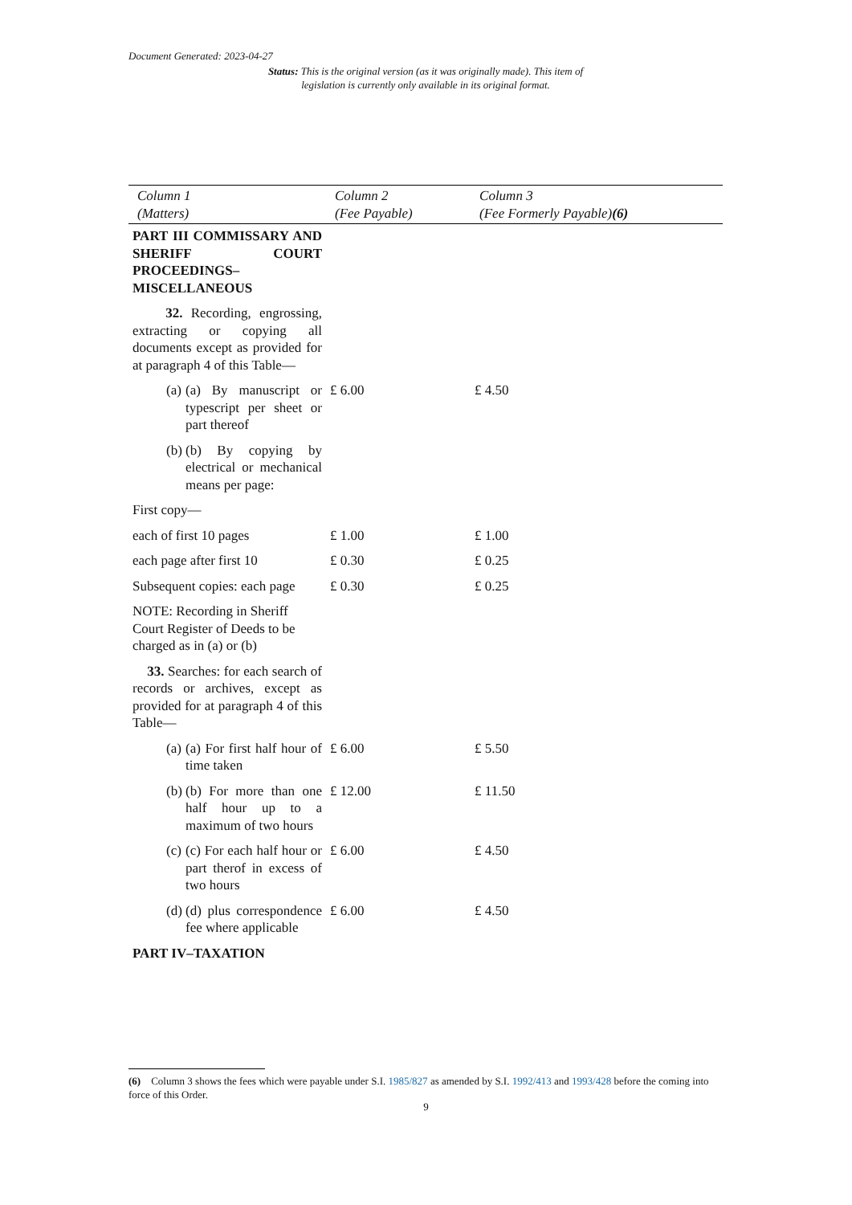Document Generated: 2023-04-27
Status: This is the original version (as it was originally made). This item of legislation is currently only available in its original format.
| Column 1 (Matters) | Column 2 (Fee Payable) | Column 3 (Fee Formerly Payable) (6) |
| --- | --- | --- |
| PART III COMMISSARY AND SHERIFF COURT PROCEEDINGS–MISCELLANEOUS | | |
| 32. Recording, engrossing, extracting or copying all documents except as provided for at paragraph 4 of this Table— | | |
| (a) (a) By manuscript or typescript per sheet or part thereof | £ 6.00 | £ 4.50 |
| (b) (b) By copying by electrical or mechanical means per page: | | |
| First copy— | | |
| each of first 10 pages | £ 1.00 | £ 1.00 |
| each page after first 10 | £ 0.30 | £ 0.25 |
| Subsequent copies: each page | £ 0.30 | £ 0.25 |
| NOTE: Recording in Sheriff Court Register of Deeds to be charged as in (a) or (b) | | |
| 33. Searches: for each search of records or archives, except as provided for at paragraph 4 of this Table— | | |
| (a) (a) For first half hour of time taken | £ 6.00 | £ 5.50 |
| (b) (b) For more than one half hour up to a maximum of two hours | £ 12.00 | £ 11.50 |
| (c) (c) For each half hour or part therof in excess of two hours | £ 6.00 | £ 4.50 |
| (d) (d) plus correspondence fee where applicable | £ 6.00 | £ 4.50 |
| PART IV–TAXATION | | |
(6) Column 3 shows the fees which were payable under S.I. 1985/827 as amended by S.I. 1992/413 and 1993/428 before the coming into force of this Order.
9